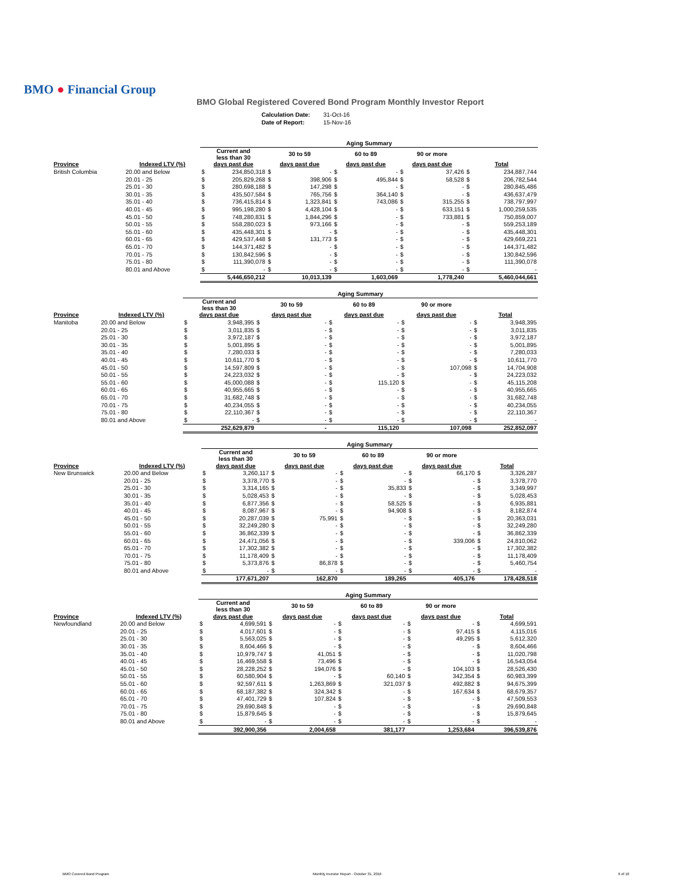BMO ● Financial Group
BMO Global Registered Covered Bond Program Monthly Investor Report
| Calculation Date: | 31-Oct-16 |
| Date of Report: | 15-Nov-16 |
| | | Aging Summary | | | | | | | | | |
| --- | --- | --- | --- | --- | --- | --- | --- | --- | --- | --- | --- |
| | | Current and less than 30 | | 30 to 59 | | 60 to 89 | | 90 or more | | | |
| Province | Indexed LTV (%) | days past due | | days past due | | days past due | | days past due | | Total | |
| British Columbia | 20.00 and Below | $ | 234,850,318 | $ | - | $ | - | $ | 37,426 | $ | 234,887,744 |
| | 20.01 - 25 | $ | 205,829,268 | $ | 398,906 | $ | 495,844 | $ | 58,528 | $ | 206,782,544 |
| | 25.01 - 30 | $ | 280,698,188 | $ | 147,298 | $ | - | $ | - | $ | 280,845,486 |
| | 30.01 - 35 | $ | 435,507,584 | $ | 765,756 | $ | 364,140 | $ | - | $ | 436,637,479 |
| | 35.01 - 40 | $ | 736,415,814 | $ | 1,323,841 | $ | 743,086 | $ | 315,255 | $ | 738,797,997 |
| | 40.01 - 45 | $ | 995,198,280 | $ | 4,428,104 | $ | - | $ | 633,151 | $ | 1,000,259,535 |
| | 45.01 - 50 | $ | 748,280,831 | $ | 1,844,296 | $ | - | $ | 733,881 | $ | 750,859,007 |
| | 50.01 - 55 | $ | 558,280,023 | $ | 973,166 | $ | - | $ | - | $ | 559,253,189 |
| | 55.01 - 60 | $ | 435,448,301 | $ | - | $ | - | $ | - | $ | 435,448,301 |
| | 60.01 - 65 | $ | 429,537,448 | $ | 131,773 | $ | - | $ | - | $ | 429,669,221 |
| | 65.01 - 70 | $ | 144,371,482 | $ | - | $ | - | $ | - | $ | 144,371,482 |
| | 70.01 - 75 | $ | 130,842,596 | $ | - | $ | - | $ | - | $ | 130,842,596 |
| | 75.01 - 80 | $ | 111,390,078 | $ | - | $ | - | $ | - | $ | 111,390,078 |
| | 80.01 and Above | $ | - | $ | - | $ | - | $ | - | $ | - |
| | | 5,446,650,212 | | 10,013,139 | | 1,603,069 | | 1,778,240 | | 5,460,044,661 | |
| | | Aging Summary | | | | | | | | | |
| --- | --- | --- | --- | --- | --- | --- | --- | --- | --- | --- | --- |
| | | Current and less than 30 | | 30 to 59 | | 60 to 89 | | 90 or more | | | |
| Province | Indexed LTV (%) | days past due | | days past due | | days past due | | days past due | | Total | |
| Manitoba | 20.00 and Below | $ | 3,948,395 | $ | - | $ | - | $ | - | $ | 3,948,395 |
| | 20.01 - 25 | $ | 3,011,835 | $ | - | $ | - | $ | - | $ | 3,011,835 |
| | 25.01 - 30 | $ | 3,972,187 | $ | - | $ | - | $ | - | $ | 3,972,187 |
| | 30.01 - 35 | $ | 5,001,895 | $ | - | $ | - | $ | - | $ | 5,001,895 |
| | 35.01 - 40 | $ | 7,280,033 | $ | - | $ | - | $ | - | $ | 7,280,033 |
| | 40.01 - 45 | $ | 10,611,770 | $ | - | $ | - | $ | - | $ | 10,611,770 |
| | 45.01 - 50 | $ | 14,597,809 | $ | - | $ | - | $ | 107,098 | $ | 14,704,908 |
| | 50.01 - 55 | $ | 24,223,032 | $ | - | $ | - | $ | - | $ | 24,223,032 |
| | 55.01 - 60 | $ | 45,000,088 | $ | - | $ | 115,120 | $ | - | $ | 45,115,208 |
| | 60.01 - 65 | $ | 40,955,665 | $ | - | $ | - | $ | - | $ | 40,955,665 |
| | 65.01 - 70 | $ | 31,682,748 | $ | - | $ | - | $ | - | $ | 31,682,748 |
| | 70.01 - 75 | $ | 40,234,055 | $ | - | $ | - | $ | - | $ | 40,234,055 |
| | 75.01 - 80 | $ | 22,110,367 | $ | - | $ | - | $ | - | $ | 22,110,367 |
| | 80.01 and Above | $ | - | $ | - | $ | - | $ | - | $ | - |
| | | 252,629,879 | | - | | 115,120 | | 107,098 | | 252,852,097 | |
| | | Aging Summary | | | | | | | | | |
| --- | --- | --- | --- | --- | --- | --- | --- | --- | --- | --- | --- |
| | | Current and less than 30 | | 30 to 59 | | 60 to 89 | | 90 or more | | | |
| Province | Indexed LTV (%) | days past due | | days past due | | days past due | | days past due | | Total | |
| New Brunswick | 20.00 and Below | $ | 3,260,117 | $ | - | $ | - | $ | 66,170 | $ | 3,326,287 |
| | 20.01 - 25 | $ | 3,378,770 | $ | - | $ | - | $ | - | $ | 3,378,770 |
| | 25.01 - 30 | $ | 3,314,165 | $ | - | $ | 35,833 | $ | - | $ | 3,349,997 |
| | 30.01 - 35 | $ | 5,028,453 | $ | - | $ | - | $ | - | $ | 5,028,453 |
| | 35.01 - 40 | $ | 6,877,356 | $ | - | $ | 58,525 | $ | - | $ | 6,935,881 |
| | 40.01 - 45 | $ | 8,087,967 | $ | - | $ | 94,908 | $ | - | $ | 8,182,874 |
| | 45.01 - 50 | $ | 20,287,039 | $ | 75,991 | $ | - | $ | - | $ | 20,363,031 |
| | 50.01 - 55 | $ | 32,249,280 | $ | - | $ | - | $ | - | $ | 32,249,280 |
| | 55.01 - 60 | $ | 36,862,339 | $ | - | $ | - | $ | - | $ | 36,862,339 |
| | 60.01 - 65 | $ | 24,471,056 | $ | - | $ | - | $ | 339,006 | $ | 24,810,062 |
| | 65.01 - 70 | $ | 17,302,382 | $ | - | $ | - | $ | - | $ | 17,302,382 |
| | 70.01 - 75 | $ | 11,178,409 | $ | - | $ | - | $ | - | $ | 11,178,409 |
| | 75.01 - 80 | $ | 5,373,876 | $ | 86,878 | $ | - | $ | - | $ | 5,460,754 |
| | 80.01 and Above | $ | - | $ | - | $ | - | $ | - | $ | - |
| | | 177,671,207 | | 162,870 | | 189,265 | | 405,176 | | 178,428,518 | |
| | | Aging Summary | | | | | | | | | |
| --- | --- | --- | --- | --- | --- | --- | --- | --- | --- | --- | --- |
| | | Current and less than 30 | | 30 to 59 | | 60 to 89 | | 90 or more | | | |
| Province | Indexed LTV (%) | days past due | | days past due | | days past due | | days past due | | Total | |
| Newfoundland | 20.00 and Below | $ | 4,699,591 | $ | - | $ | - | $ | - | $ | 4,699,591 |
| | 20.01 - 25 | $ | 4,017,601 | $ | - | $ | - | $ | 97,415 | $ | 4,115,016 |
| | 25.01 - 30 | $ | 5,563,025 | $ | - | $ | - | $ | 49,295 | $ | 5,612,320 |
| | 30.01 - 35 | $ | 8,604,466 | $ | - | $ | - | $ | - | $ | 8,604,466 |
| | 35.01 - 40 | $ | 10,979,747 | $ | 41,051 | $ | - | $ | - | $ | 11,020,798 |
| | 40.01 - 45 | $ | 16,469,558 | $ | 73,496 | $ | - | $ | - | $ | 16,543,054 |
| | 45.01 - 50 | $ | 28,228,252 | $ | 194,076 | $ | - | $ | 104,103 | $ | 28,526,430 |
| | 50.01 - 55 | $ | 60,580,904 | $ | - | $ | 60,140 | $ | 342,354 | $ | 60,983,399 |
| | 55.01 - 60 | $ | 92,597,611 | $ | 1,263,869 | $ | 321,037 | $ | 492,882 | $ | 94,675,399 |
| | 60.01 - 65 | $ | 68,187,382 | $ | 324,342 | $ | - | $ | 167,634 | $ | 68,679,357 |
| | 65.01 - 70 | $ | 47,401,729 | $ | 107,824 | $ | - | $ | - | $ | 47,509,553 |
| | 70.01 - 75 | $ | 29,690,848 | $ | - | $ | - | $ | - | $ | 29,690,848 |
| | 75.01 - 80 | $ | 15,879,645 | $ | - | $ | - | $ | - | $ | 15,879,645 |
| | 80.01 and Above | $ | - | $ | - | $ | - | $ | - | $ | - |
| | | 392,900,356 | | 2,004,658 | | 381,177 | | 1,253,684 | | 396,539,876 | |
BMO Covered Bond Program
Monthly Investor Report - October 31, 2016
6 of 10